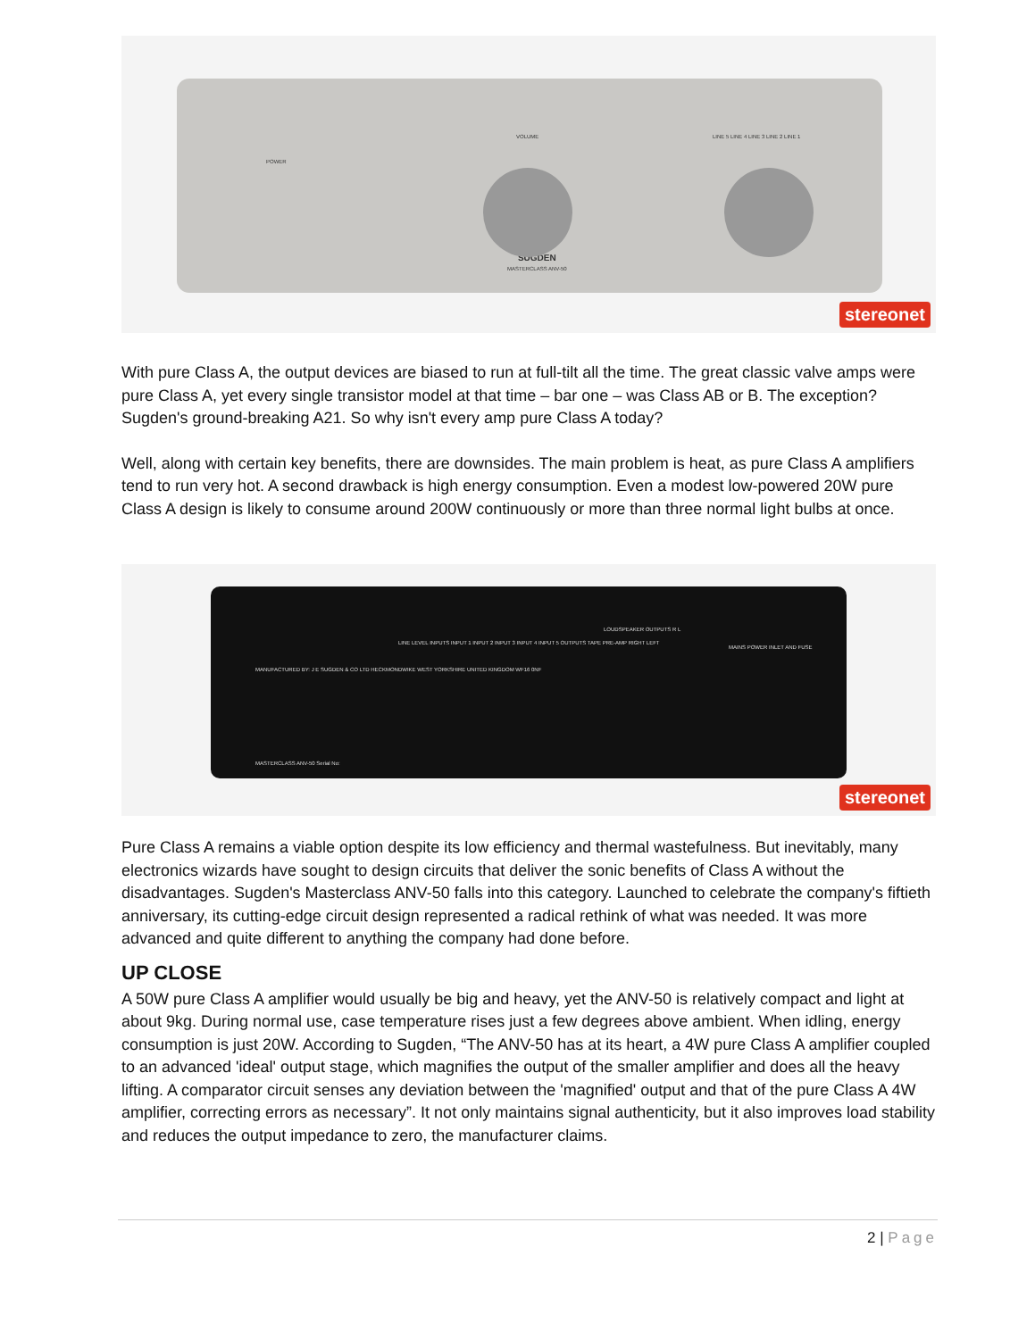SUGDEN
MASTERCLASS ANV-50
POWER
VOLUME
LINE 5 LINE 4 LINE 3 LINE 2 LINE 1
stereonet
With pure Class A, the output devices are biased to run at full-tilt all the time. The great classic valve amps were pure Class A, yet every single transistor model at that time – bar one – was Class AB or B. The exception? Sugden's ground-breaking A21. So why isn't every amp pure Class A today?
Well, along with certain key benefits, there are downsides. The main problem is heat, as pure Class A amplifiers tend to run very hot. A second drawback is high energy consumption. Even a modest low-powered 20W pure Class A design is likely to consume around 200W continuously or more than three normal light bulbs at once.
MANUFACTURED BY: J E SUGDEN & CO LTD HECKMONDWIKE WEST YORKSHIRE UNITED KINGDOM WF16 0NF
LINE LEVEL INPUTS INPUT 1 INPUT 2 INPUT 3 INPUT 4 INPUT 5 OUTPUTS TAPE PRE-AMP RIGHT LEFT
LOUDSPEAKER OUTPUTS R L
MAINS POWER INLET AND FUSE
MASTERCLASS ANV-50 Serial No:
stereonet
Pure Class A remains a viable option despite its low efficiency and thermal wastefulness. But inevitably, many electronics wizards have sought to design circuits that deliver the sonic benefits of Class A without the disadvantages. Sugden's Masterclass ANV-50 falls into this category. Launched to celebrate the company's fiftieth anniversary, its cutting-edge circuit design represented a radical rethink of what was needed. It was more advanced and quite different to anything the company had done before.
UP CLOSE
A 50W pure Class A amplifier would usually be big and heavy, yet the ANV-50 is relatively compact and light at about 9kg. During normal use, case temperature rises just a few degrees above ambient. When idling, energy consumption is just 20W. According to Sugden, “The ANV-50 has at its heart, a 4W pure Class A amplifier coupled to an advanced 'ideal' output stage, which magnifies the output of the smaller amplifier and does all the heavy lifting. A comparator circuit senses any deviation between the 'magnified' output and that of the pure Class A 4W amplifier, correcting errors as necessary”. It not only maintains signal authenticity, but it also improves load stability and reduces the output impedance to zero, the manufacturer claims.
2 | Page